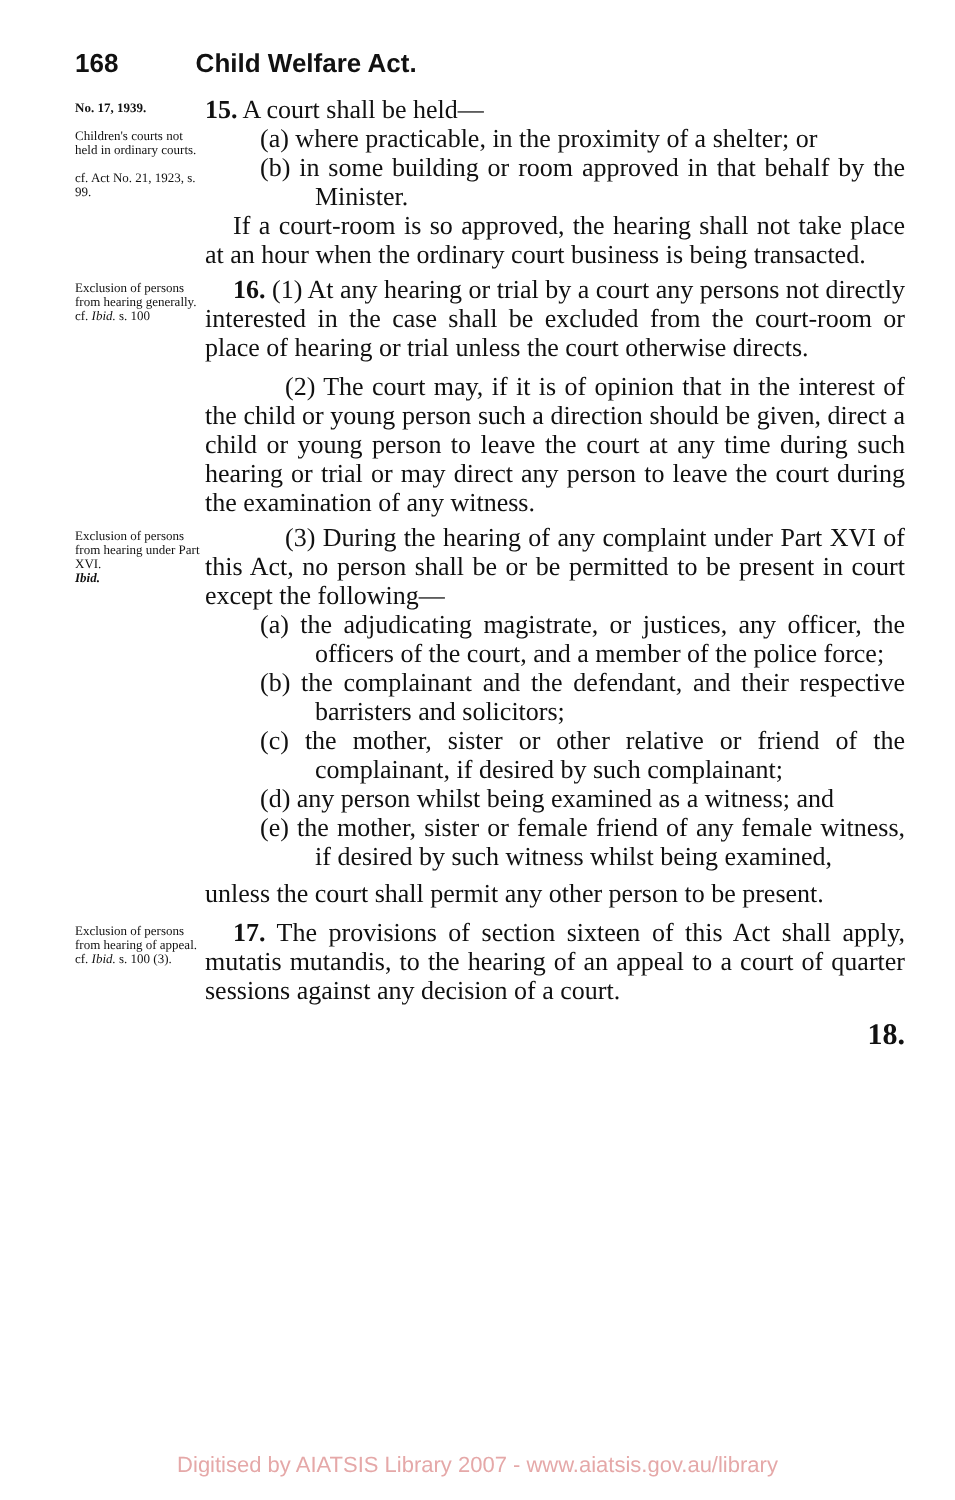168 Child Welfare Act.
No. 17, 1939.
Children's courts not held in ordinary courts.
cf. Act No. 21, 1923, s. 99.
15. A court shall be held—
(a) where practicable, in the proximity of a shelter; or
(b) in some building or room approved in that behalf by the Minister.
If a court-room is so approved, the hearing shall not take place at an hour when the ordinary court business is being transacted.
Exclusion of persons from hearing generally.
cf. Ibid. s. 100
16. (1) At any hearing or trial by a court any persons not directly interested in the case shall be excluded from the court-room or place of hearing or trial unless the court otherwise directs.
(2) The court may, if it is of opinion that in the interest of the child or young person such a direction should be given, direct a child or young person to leave the court at any time during such hearing or trial or may direct any person to leave the court during the examination of any witness.
Exclusion of persons from hearing under Part XVI.
Ibid.
(3) During the hearing of any complaint under Part XVI of this Act, no person shall be or be permitted to be present in court except the following—
(a) the adjudicating magistrate, or justices, any officer, the officers of the court, and a member of the police force;
(b) the complainant and the defendant, and their respective barristers and solicitors;
(c) the mother, sister or other relative or friend of the complainant, if desired by such complainant;
(d) any person whilst being examined as a witness; and
(e) the mother, sister or female friend of any female witness, if desired by such witness whilst being examined,
unless the court shall permit any other person to be present.
Exclusion of persons from hearing of appeal.
cf. Ibid. s. 100 (3).
17. The provisions of section sixteen of this Act shall apply, mutatis mutandis, to the hearing of an appeal to a court of quarter sessions against any decision of a court.
18.
Digitised by AIATSIS Library 2007 - www.aiatsis.gov.au/library